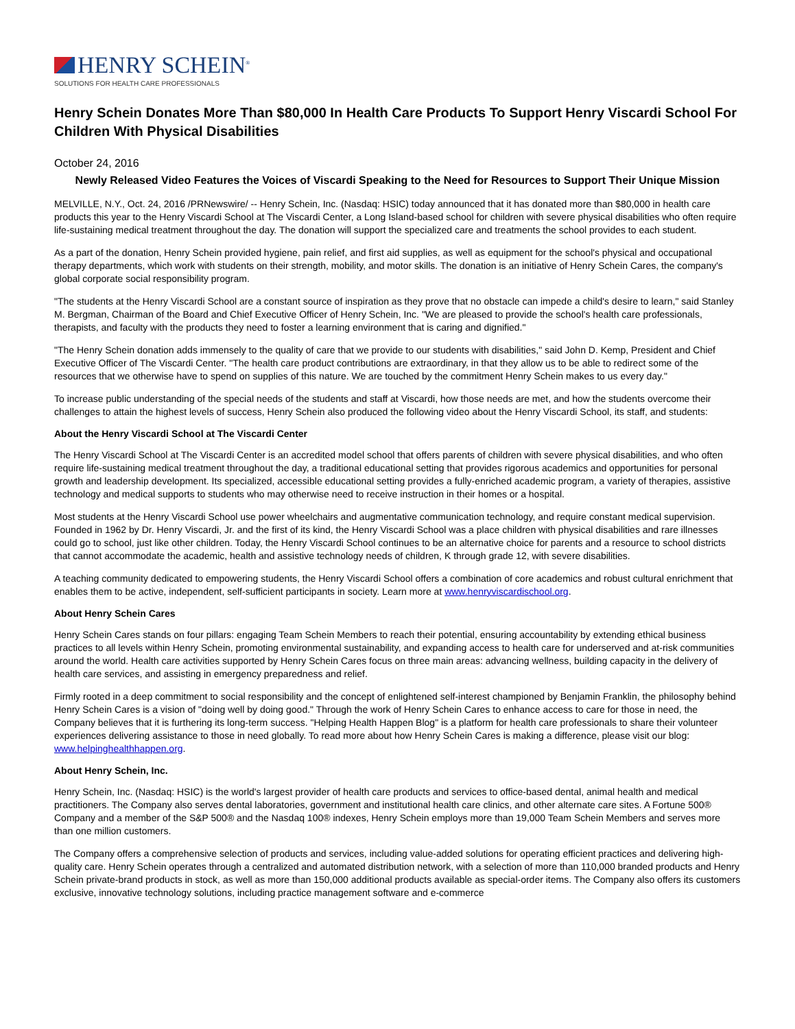HENRY SCHEIN<sup>®</sup>
SOLUTIONS FOR HEALTH CARE PROFESSIONALS
Henry Schein Donates More Than $80,000 In Health Care Products To Support Henry Viscardi School For Children With Physical Disabilities
October 24, 2016
Newly Released Video Features the Voices of Viscardi Speaking to the Need for Resources to Support Their Unique Mission
MELVILLE, N.Y., Oct. 24, 2016 /PRNewswire/ -- Henry Schein, Inc. (Nasdaq: HSIC) today announced that it has donated more than $80,000 in health care products this year to the Henry Viscardi School at The Viscardi Center, a Long Island-based school for children with severe physical disabilities who often require life-sustaining medical treatment throughout the day. The donation will support the specialized care and treatments the school provides to each student.
As a part of the donation, Henry Schein provided hygiene, pain relief, and first aid supplies, as well as equipment for the school's physical and occupational therapy departments, which work with students on their strength, mobility, and motor skills. The donation is an initiative of Henry Schein Cares, the company's global corporate social responsibility program.
"The students at the Henry Viscardi School are a constant source of inspiration as they prove that no obstacle can impede a child's desire to learn," said Stanley M. Bergman, Chairman of the Board and Chief Executive Officer of Henry Schein, Inc. "We are pleased to provide the school's health care professionals, therapists, and faculty with the products they need to foster a learning environment that is caring and dignified."
"The Henry Schein donation adds immensely to the quality of care that we provide to our students with disabilities," said John D. Kemp, President and Chief Executive Officer of The Viscardi Center. "The health care product contributions are extraordinary, in that they allow us to be able to redirect some of the resources that we otherwise have to spend on supplies of this nature. We are touched by the commitment Henry Schein makes to us every day."
To increase public understanding of the special needs of the students and staff at Viscardi, how those needs are met, and how the students overcome their challenges to attain the highest levels of success, Henry Schein also produced the following video about the Henry Viscardi School, its staff, and students:
About the Henry Viscardi School at The Viscardi Center
The Henry Viscardi School at The Viscardi Center is an accredited model school that offers parents of children with severe physical disabilities, and who often require life-sustaining medical treatment throughout the day, a traditional educational setting that provides rigorous academics and opportunities for personal growth and leadership development. Its specialized, accessible educational setting provides a fully-enriched academic program, a variety of therapies, assistive technology and medical supports to students who may otherwise need to receive instruction in their homes or a hospital.
Most students at the Henry Viscardi School use power wheelchairs and augmentative communication technology, and require constant medical supervision. Founded in 1962 by Dr. Henry Viscardi, Jr. and the first of its kind, the Henry Viscardi School was a place children with physical disabilities and rare illnesses could go to school, just like other children. Today, the Henry Viscardi School continues to be an alternative choice for parents and a resource to school districts that cannot accommodate the academic, health and assistive technology needs of children, K through grade 12, with severe disabilities.
A teaching community dedicated to empowering students, the Henry Viscardi School offers a combination of core academics and robust cultural enrichment that enables them to be active, independent, self-sufficient participants in society. Learn more at www.henryviscardischool.org.
About Henry Schein Cares
Henry Schein Cares stands on four pillars: engaging Team Schein Members to reach their potential, ensuring accountability by extending ethical business practices to all levels within Henry Schein, promoting environmental sustainability, and expanding access to health care for underserved and at-risk communities around the world. Health care activities supported by Henry Schein Cares focus on three main areas: advancing wellness, building capacity in the delivery of health care services, and assisting in emergency preparedness and relief.
Firmly rooted in a deep commitment to social responsibility and the concept of enlightened self-interest championed by Benjamin Franklin, the philosophy behind Henry Schein Cares is a vision of "doing well by doing good." Through the work of Henry Schein Cares to enhance access to care for those in need, the Company believes that it is furthering its long-term success. "Helping Health Happen Blog" is a platform for health care professionals to share their volunteer experiences delivering assistance to those in need globally. To read more about how Henry Schein Cares is making a difference, please visit our blog: www.helpinghealthhappen.org.
About Henry Schein, Inc.
Henry Schein, Inc. (Nasdaq: HSIC) is the world's largest provider of health care products and services to office-based dental, animal health and medical practitioners. The Company also serves dental laboratories, government and institutional health care clinics, and other alternate care sites. A Fortune 500® Company and a member of the S&P 500® and the Nasdaq 100® indexes, Henry Schein employs more than 19,000 Team Schein Members and serves more than one million customers.
The Company offers a comprehensive selection of products and services, including value-added solutions for operating efficient practices and delivering high-quality care. Henry Schein operates through a centralized and automated distribution network, with a selection of more than 110,000 branded products and Henry Schein private-brand products in stock, as well as more than 150,000 additional products available as special-order items. The Company also offers its customers exclusive, innovative technology solutions, including practice management software and e-commerce